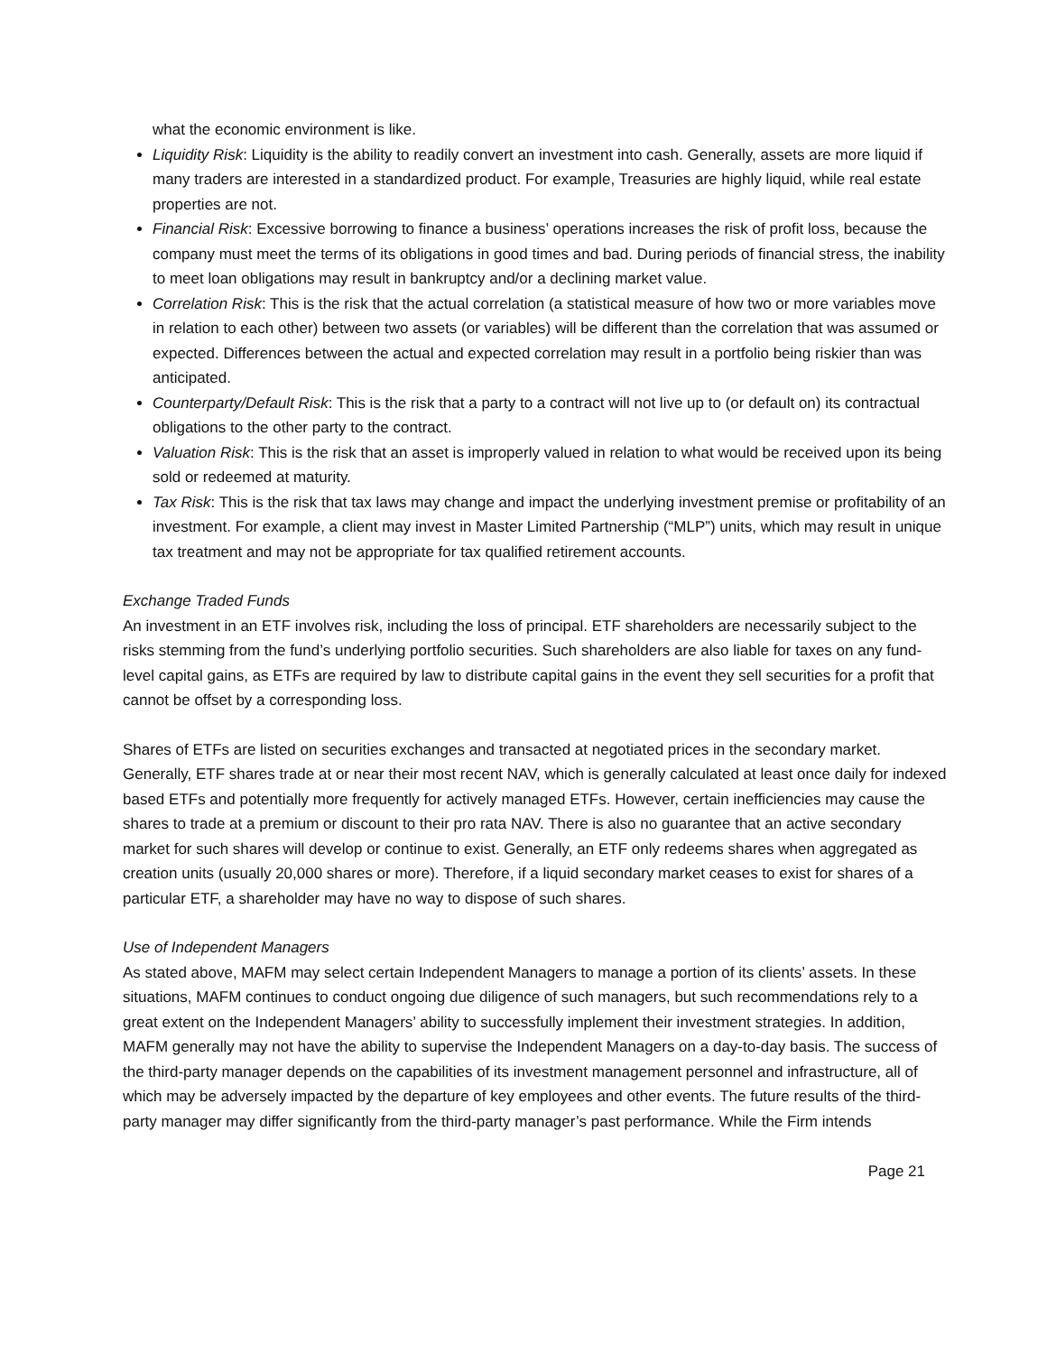what the economic environment is like.
Liquidity Risk: Liquidity is the ability to readily convert an investment into cash. Generally, assets are more liquid if many traders are interested in a standardized product. For example, Treasuries are highly liquid, while real estate properties are not.
Financial Risk: Excessive borrowing to finance a business’ operations increases the risk of profit loss, because the company must meet the terms of its obligations in good times and bad. During periods of financial stress, the inability to meet loan obligations may result in bankruptcy and/or a declining market value.
Correlation Risk: This is the risk that the actual correlation (a statistical measure of how two or more variables move in relation to each other) between two assets (or variables) will be different than the correlation that was assumed or expected. Differences between the actual and expected correlation may result in a portfolio being riskier than was anticipated.
Counterparty/Default Risk: This is the risk that a party to a contract will not live up to (or default on) its contractual obligations to the other party to the contract.
Valuation Risk: This is the risk that an asset is improperly valued in relation to what would be received upon its being sold or redeemed at maturity.
Tax Risk: This is the risk that tax laws may change and impact the underlying investment premise or profitability of an investment. For example, a client may invest in Master Limited Partnership (“MLP”) units, which may result in unique tax treatment and may not be appropriate for tax qualified retirement accounts.
Exchange Traded Funds
An investment in an ETF involves risk, including the loss of principal. ETF shareholders are necessarily subject to the risks stemming from the fund’s underlying portfolio securities. Such shareholders are also liable for taxes on any fund-level capital gains, as ETFs are required by law to distribute capital gains in the event they sell securities for a profit that cannot be offset by a corresponding loss.
Shares of ETFs are listed on securities exchanges and transacted at negotiated prices in the secondary market. Generally, ETF shares trade at or near their most recent NAV, which is generally calculated at least once daily for indexed based ETFs and potentially more frequently for actively managed ETFs. However, certain inefficiencies may cause the shares to trade at a premium or discount to their pro rata NAV. There is also no guarantee that an active secondary market for such shares will develop or continue to exist. Generally, an ETF only redeems shares when aggregated as creation units (usually 20,000 shares or more). Therefore, if a liquid secondary market ceases to exist for shares of a particular ETF, a shareholder may have no way to dispose of such shares.
Use of Independent Managers
As stated above, MAFM may select certain Independent Managers to manage a portion of its clients’ assets. In these situations, MAFM continues to conduct ongoing due diligence of such managers, but such recommendations rely to a great extent on the Independent Managers’ ability to successfully implement their investment strategies. In addition, MAFM generally may not have the ability to supervise the Independent Managers on a day-to-day basis. The success of the third-party manager depends on the capabilities of its investment management personnel and infrastructure, all of which may be adversely impacted by the departure of key employees and other events. The future results of the third-party manager may differ significantly from the third-party manager’s past performance. While the Firm intends
Page 21